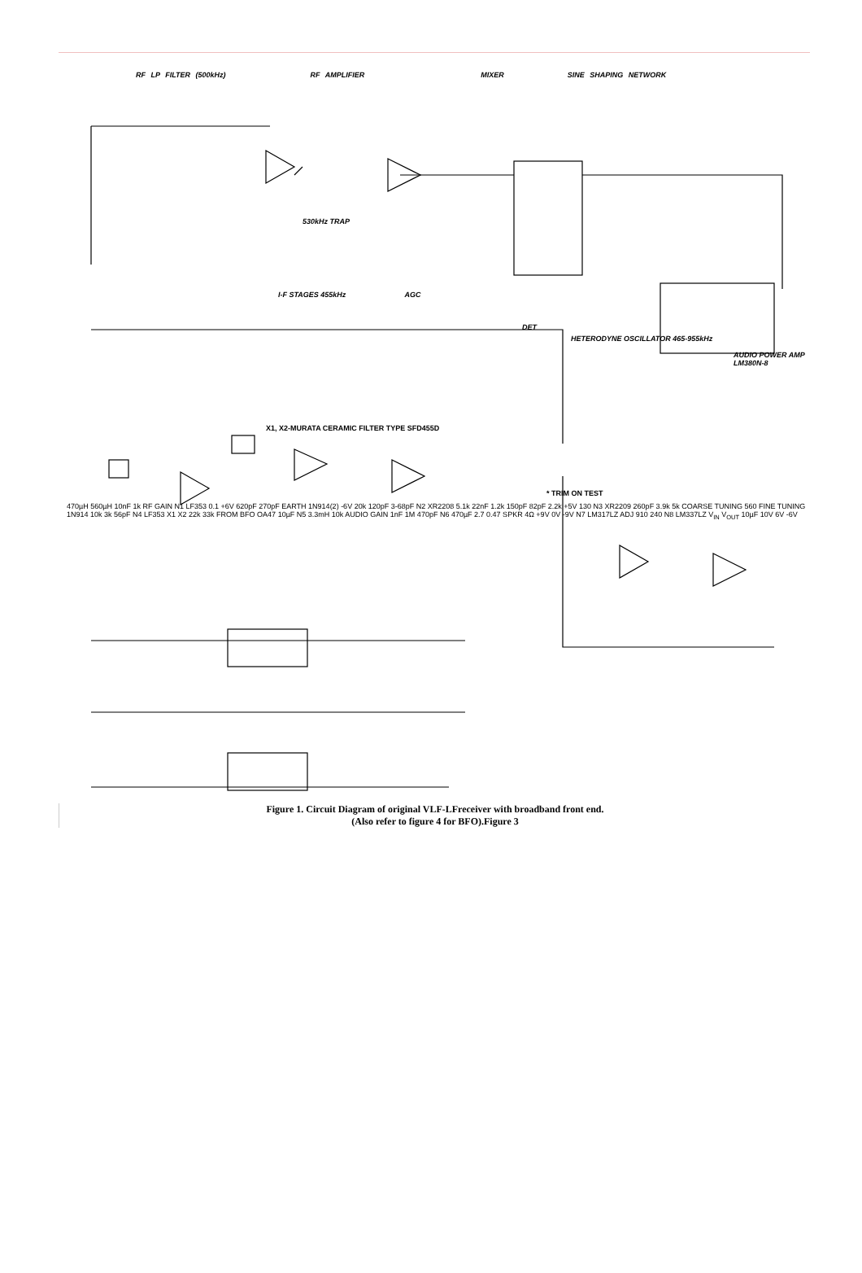RF LP FILTER (500kHz) RF AMPLIFIER MIXER SINE SHAPING NETWORK
530kHz TRAP
I-F STAGES 455kHz AGC
DET
HETERODYNE OSCILLATOR 465-955kHz
AUDIO POWER AMP LM380N-8
X1, X2-MURATA CERAMIC FILTER TYPE SFD455D
* TRIM ON TEST
470µH 560µH 10nF 1k RF GAIN N1 LF353 0.1 +6V 620pF 270pF EARTH 1N914(2) -6V 20k 120pF 3-68pF N2 XR2208 5.1k 22nF 1.2k 150pF 82pF 2.2k +5V 130 N3 XR2209 260pF 3.9k 5k COARSE TUNING 560 FINE TUNING 1N914 10k 3k 56pF N4 LF353 X1 X2 22k 33k FROM BFO OA47 10µF N5 3.3mH 10k AUDIO GAIN 1nF 1M 470pF N6 470µF 2.7 0.47 SPKR 4Ω +9V 0V -9V N7 LM317LZ ADJ 910 240 N8 LM337LZ V<sub>IN</sub> V<sub>OUT</sub> 10µF 10V 6V -6V
Figure 1. Circuit Diagram of original VLF-LFreceiver with broadband front end.
(Also refer to figure 4 for BFO).Figure 3